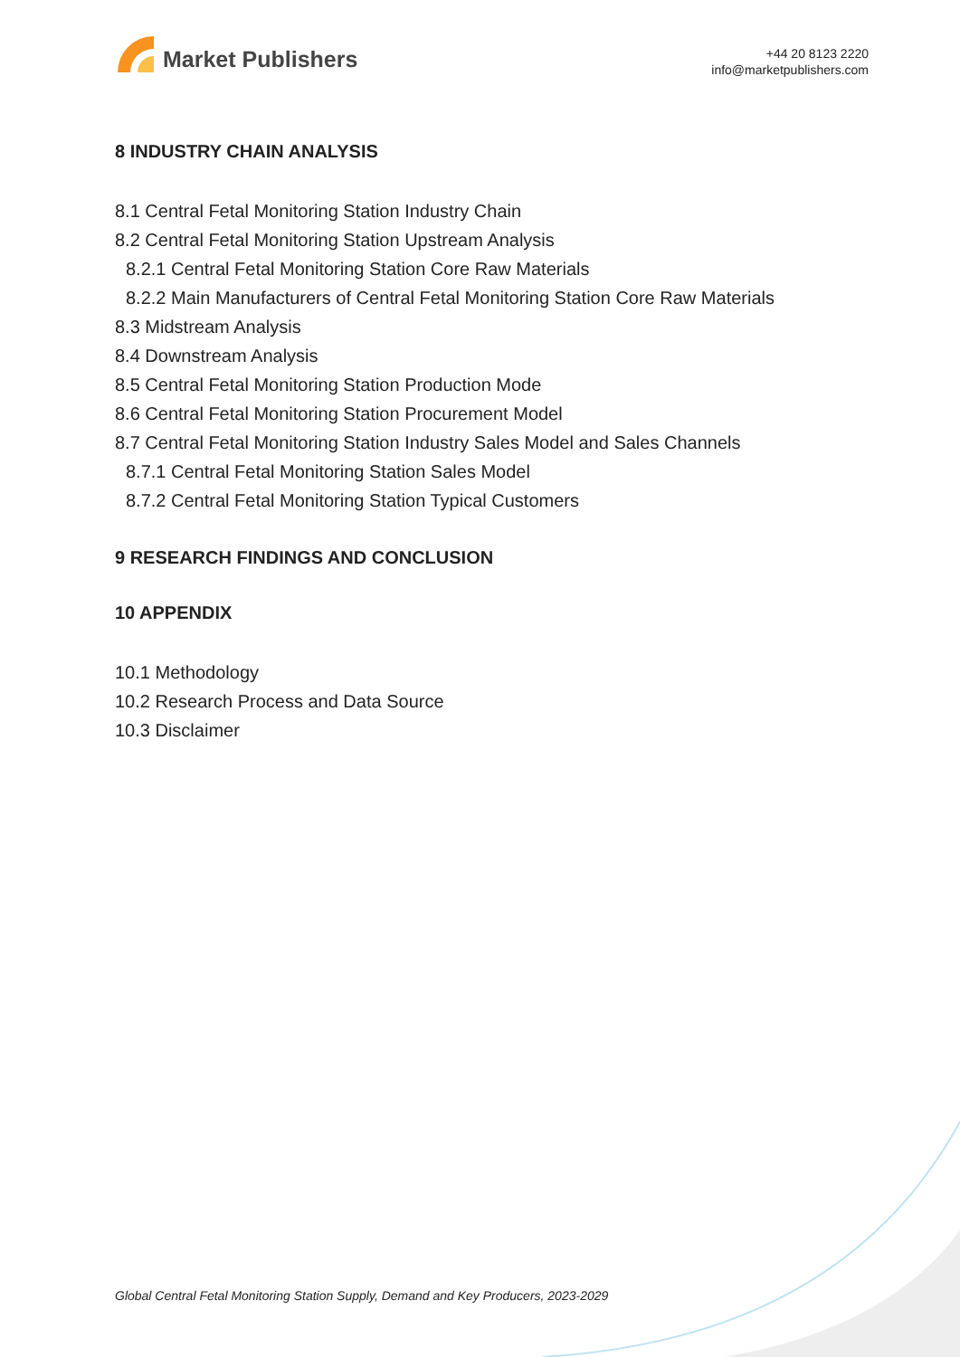Market Publishers
+44 20 8123 2220
info@marketpublishers.com
8 INDUSTRY CHAIN ANALYSIS
8.1 Central Fetal Monitoring Station Industry Chain
8.2 Central Fetal Monitoring Station Upstream Analysis
8.2.1 Central Fetal Monitoring Station Core Raw Materials
8.2.2 Main Manufacturers of Central Fetal Monitoring Station Core Raw Materials
8.3 Midstream Analysis
8.4 Downstream Analysis
8.5 Central Fetal Monitoring Station Production Mode
8.6 Central Fetal Monitoring Station Procurement Model
8.7 Central Fetal Monitoring Station Industry Sales Model and Sales Channels
8.7.1 Central Fetal Monitoring Station Sales Model
8.7.2 Central Fetal Monitoring Station Typical Customers
9 RESEARCH FINDINGS AND CONCLUSION
10 APPENDIX
10.1 Methodology
10.2 Research Process and Data Source
10.3 Disclaimer
Global Central Fetal Monitoring Station Supply, Demand and Key Producers, 2023-2029